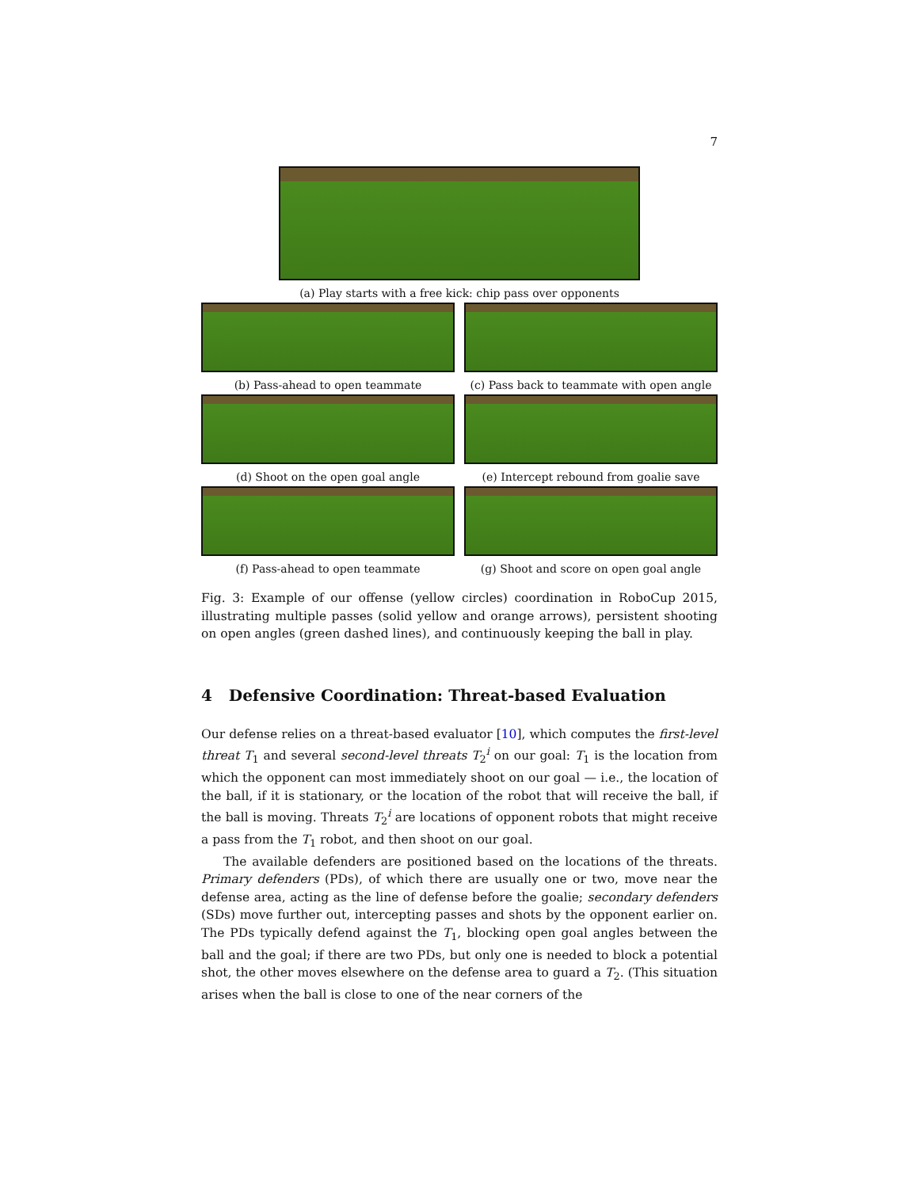7
(a) Play starts with a free kick: chip pass over opponents
(b) Pass-ahead to open teammate (c) Pass back to teammate with open angle
(d) Shoot on the open goal angle (e) Intercept rebound from goalie save
(f) Pass-ahead to open teammate (g) Shoot and score on open goal angle
Fig. 3: Example of our offense (yellow circles) coordination in RoboCup 2015, illustrating multiple passes (solid yellow and orange arrows), persistent shooting on open angles (green dashed lines), and continuously keeping the ball in play.
4 Defensive Coordination: Threat-based Evaluation
Our defense relies on a threat-based evaluator [10], which computes the first-level threat T<sub>1</sub> and several second-level threats T<sub>2</sub><sup>i</sup> on our goal: T<sub>1</sub> is the location from which the opponent can most immediately shoot on our goal — i.e., the location of the ball, if it is stationary, or the location of the robot that will receive the ball, if the ball is moving. Threats T<sub>2</sub><sup>i</sup> are locations of opponent robots that might receive a pass from the T<sub>1</sub> robot, and then shoot on our goal.
The available defenders are positioned based on the locations of the threats. Primary defenders (PDs), of which there are usually one or two, move near the defense area, acting as the line of defense before the goalie; secondary defenders (SDs) move further out, intercepting passes and shots by the opponent earlier on. The PDs typically defend against the T<sub>1</sub>, blocking open goal angles between the ball and the goal; if there are two PDs, but only one is needed to block a potential shot, the other moves elsewhere on the defense area to guard a T<sub>2</sub>. (This situation arises when the ball is close to one of the near corners of the